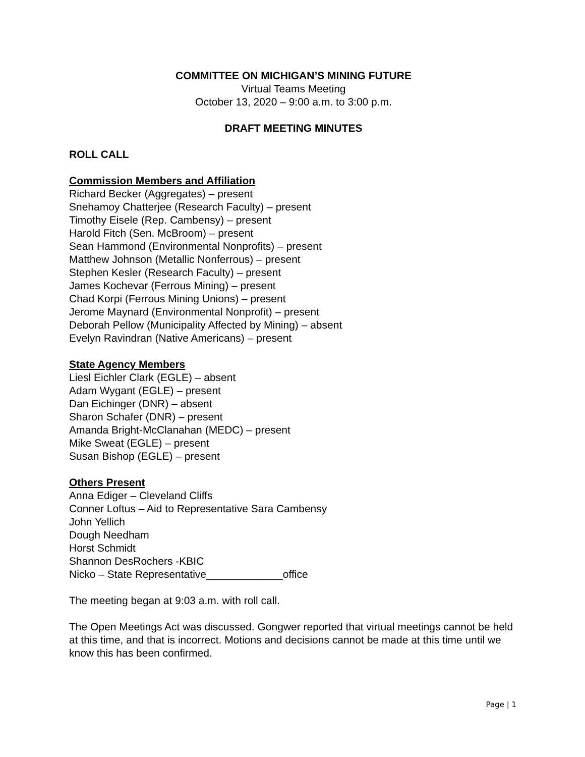COMMITTEE ON MICHIGAN’S MINING FUTURE
Virtual Teams Meeting
October 13, 2020 – 9:00 a.m. to 3:00 p.m.
DRAFT MEETING MINUTES
ROLL CALL
Commission Members and Affiliation
Richard Becker (Aggregates) – present
Snehamoy Chatterjee (Research Faculty) – present
Timothy Eisele (Rep. Cambensy) – present
Harold Fitch (Sen. McBroom) – present
Sean Hammond (Environmental Nonprofits) – present
Matthew Johnson (Metallic Nonferrous) – present
Stephen Kesler (Research Faculty) – present
James Kochevar (Ferrous Mining) – present
Chad Korpi (Ferrous Mining Unions) – present
Jerome Maynard (Environmental Nonprofit) – present
Deborah Pellow (Municipality Affected by Mining) – absent
Evelyn Ravindran (Native Americans) – present
State Agency Members
Liesl Eichler Clark (EGLE) – absent
Adam Wygant (EGLE) – present
Dan Eichinger (DNR) – absent
Sharon Schafer (DNR) – present
Amanda Bright-McClanahan (MEDC) – present
Mike Sweat (EGLE) – present
Susan Bishop (EGLE) – present
Others Present
Anna Ediger – Cleveland Cliffs
Conner Loftus – Aid to Representative Sara Cambensy
John Yellich
Dough Needham
Horst Schmidt
Shannon DesRochers -KBIC
Nicko – State Representative_____________office
The meeting began at 9:03 a.m. with roll call.
The Open Meetings Act was discussed. Gongwer reported that virtual meetings cannot be held at this time, and that is incorrect. Motions and decisions cannot be made at this time until we know this has been confirmed.
Page | 1